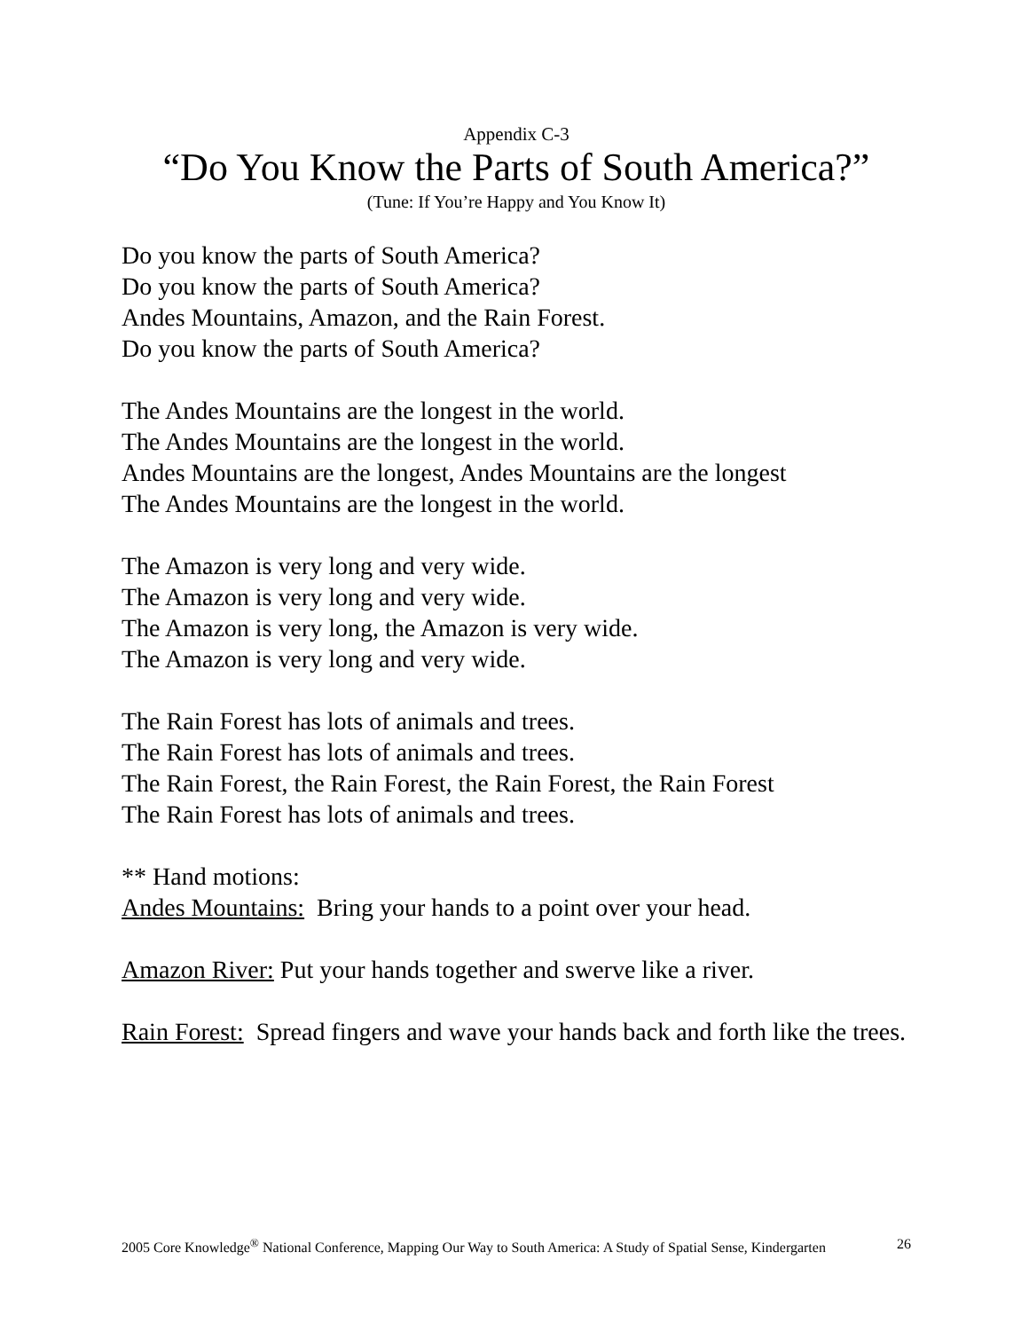Appendix C-3
“Do You Know the Parts of South America?”
(Tune: If You’re Happy and You Know It)
Do you know the parts of South America?
Do you know the parts of South America?
Andes Mountains, Amazon, and the Rain Forest.
Do you know the parts of South America?
The Andes Mountains are the longest in the world.
The Andes Mountains are the longest in the world.
Andes Mountains are the longest, Andes Mountains are the longest
The Andes Mountains are the longest in the world.
The Amazon is very long and very wide.
The Amazon is very long and very wide.
The Amazon is very long, the Amazon is very wide.
The Amazon is very long and very wide.
The Rain Forest has lots of animals and trees.
The Rain Forest has lots of animals and trees.
The Rain Forest, the Rain Forest, the Rain Forest, the Rain Forest
The Rain Forest has lots of animals and trees.
** Hand motions:
Andes Mountains: Bring your hands to a point over your head.
Amazon River: Put your hands together and swerve like a river.
Rain Forest: Spread fingers and wave your hands back and forth like the trees.
2005 Core Knowledge<sup>®</sup> National Conference, Mapping Our Way to South America: A Study of Spatial Sense, Kindergarten 26